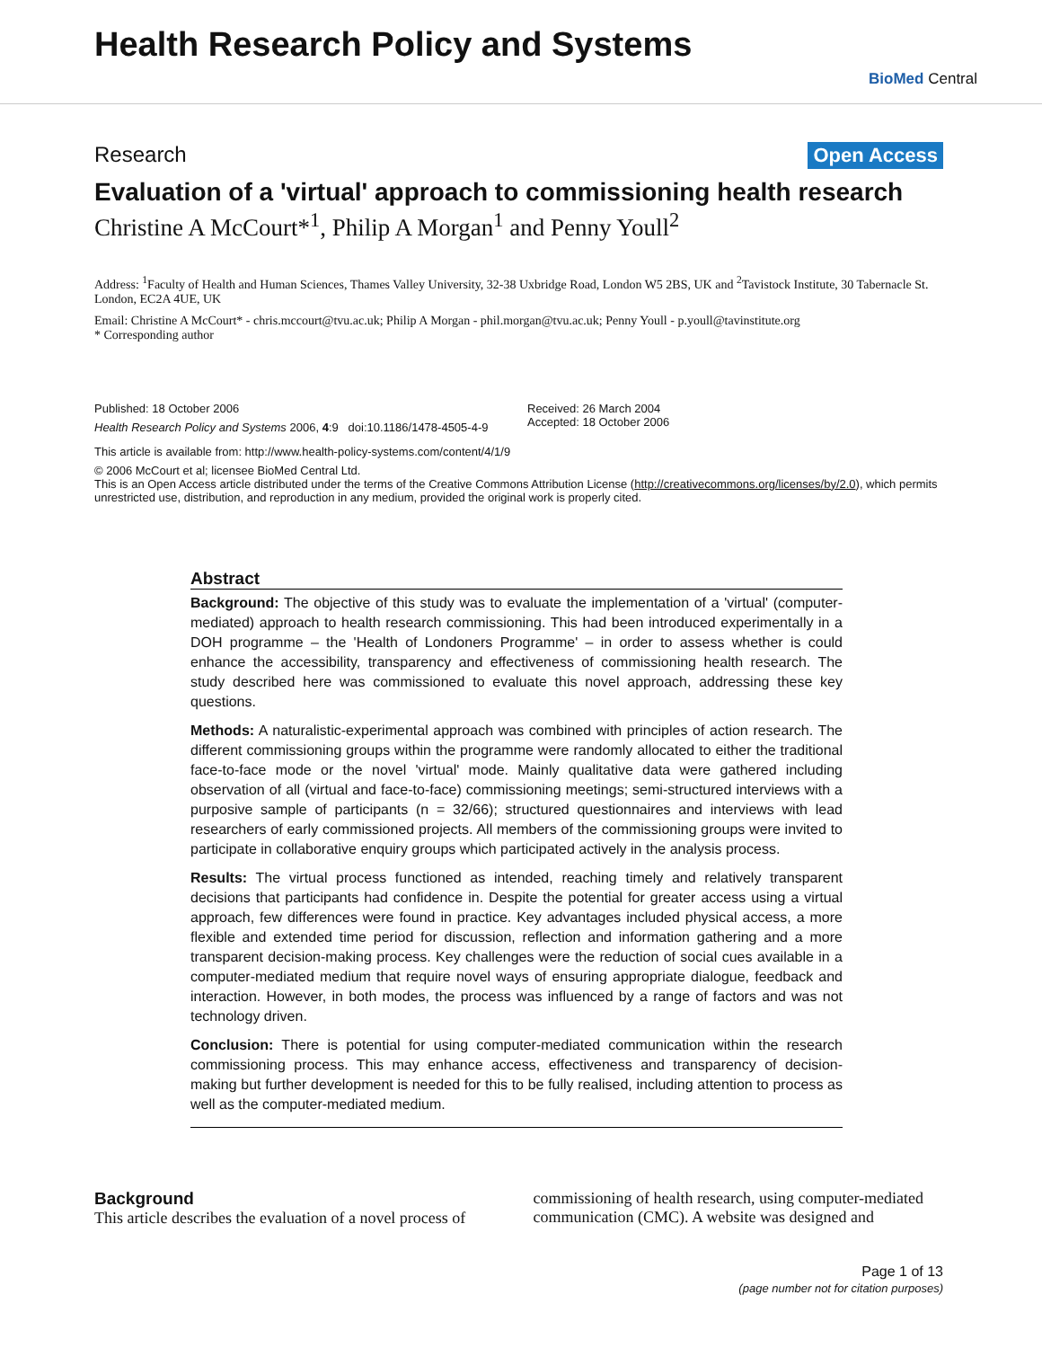Health Research Policy and Systems
BioMed Central
Research Open Access
Evaluation of a 'virtual' approach to commissioning health research
Christine A McCourt*<sup>1</sup>, Philip A Morgan<sup>1</sup> and Penny Youll<sup>2</sup>
Address: <sup>1</sup>Faculty of Health and Human Sciences, Thames Valley University, 32-38 Uxbridge Road, London W5 2BS, UK and <sup>2</sup>Tavistock Institute, 30 Tabernacle St. London, EC2A 4UE, UK
Email: Christine A McCourt* - chris.mccourt@tvu.ac.uk; Philip A Morgan - phil.morgan@tvu.ac.uk; Penny Youll - p.youll@tavinstitute.org
* Corresponding author
Published: 18 October 2006
Health Research Policy and Systems 2006, 4:9 doi:10.1186/1478-4505-4-9
Received: 26 March 2004
Accepted: 18 October 2006
This article is available from: http://www.health-policy-systems.com/content/4/1/9
© 2006 McCourt et al; licensee BioMed Central Ltd.
This is an Open Access article distributed under the terms of the Creative Commons Attribution License (http://creativecommons.org/licenses/by/2.0), which permits unrestricted use, distribution, and reproduction in any medium, provided the original work is properly cited.
Abstract
Background: The objective of this study was to evaluate the implementation of a 'virtual' (computer-mediated) approach to health research commissioning. This had been introduced experimentally in a DOH programme – the 'Health of Londoners Programme' – in order to assess whether is could enhance the accessibility, transparency and effectiveness of commissioning health research. The study described here was commissioned to evaluate this novel approach, addressing these key questions.
Methods: A naturalistic-experimental approach was combined with principles of action research. The different commissioning groups within the programme were randomly allocated to either the traditional face-to-face mode or the novel 'virtual' mode. Mainly qualitative data were gathered including observation of all (virtual and face-to-face) commissioning meetings; semi-structured interviews with a purposive sample of participants (n = 32/66); structured questionnaires and interviews with lead researchers of early commissioned projects. All members of the commissioning groups were invited to participate in collaborative enquiry groups which participated actively in the analysis process.
Results: The virtual process functioned as intended, reaching timely and relatively transparent decisions that participants had confidence in. Despite the potential for greater access using a virtual approach, few differences were found in practice. Key advantages included physical access, a more flexible and extended time period for discussion, reflection and information gathering and a more transparent decision-making process. Key challenges were the reduction of social cues available in a computer-mediated medium that require novel ways of ensuring appropriate dialogue, feedback and interaction. However, in both modes, the process was influenced by a range of factors and was not technology driven.
Conclusion: There is potential for using computer-mediated communication within the research commissioning process. This may enhance access, effectiveness and transparency of decision-making but further development is needed for this to be fully realised, including attention to process as well as the computer-mediated medium.
Background
This article describes the evaluation of a novel process of
commissioning of health research, using computer-mediated communication (CMC). A website was designed and
Page 1 of 13
(page number not for citation purposes)